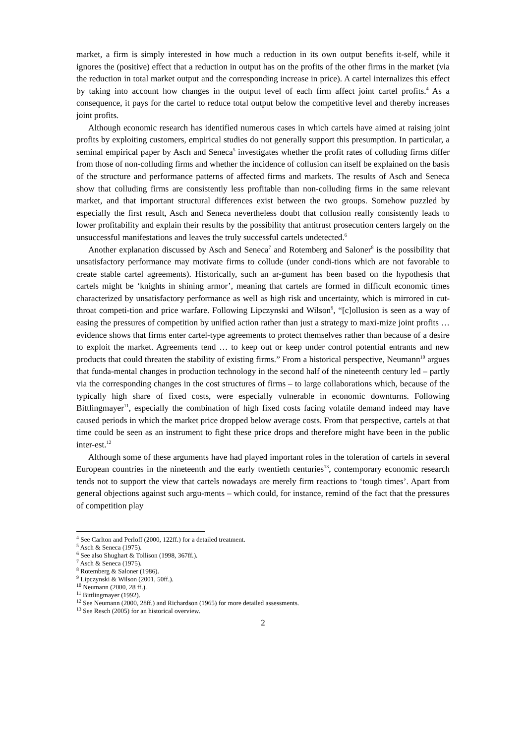market, a firm is simply interested in how much a reduction in its own output benefits it-self, while it ignores the (positive) effect that a reduction in output has on the profits of the other firms in the market (via the reduction in total market output and the corresponding increase in price). A cartel internalizes this effect by taking into account how changes in the output level of each firm affect joint cartel profits.<sup>4</sup> As a consequence, it pays for the cartel to reduce total output below the competitive level and thereby increases joint profits.
Although economic research has identified numerous cases in which cartels have aimed at raising joint profits by exploiting customers, empirical studies do not generally support this presumption. In particular, a seminal empirical paper by Asch and Seneca<sup>5</sup> investigates whether the profit rates of colluding firms differ from those of non-colluding firms and whether the incidence of collusion can itself be explained on the basis of the structure and performance patterns of affected firms and markets. The results of Asch and Seneca show that colluding firms are consistently less profitable than non-colluding firms in the same relevant market, and that important structural differences exist between the two groups. Somehow puzzled by especially the first result, Asch and Seneca nevertheless doubt that collusion really consistently leads to lower profitability and explain their results by the possibility that antitrust prosecution centers largely on the unsuccessful manifestations and leaves the truly successful cartels undetected.<sup>6</sup>
Another explanation discussed by Asch and Seneca<sup>7</sup> and Rotemberg and Saloner<sup>8</sup> is the possibility that unsatisfactory performance may motivate firms to collude (under condi-tions which are not favorable to create stable cartel agreements). Historically, such an ar-gument has been based on the hypothesis that cartels might be ‘knights in shining armor’, meaning that cartels are formed in difficult economic times characterized by unsatisfactory performance as well as high risk and uncertainty, which is mirrored in cut-throat competi-tion and price warfare. Following Lipczynski and Wilson<sup>9</sup>, “[c]ollusion is seen as a way of easing the pressures of competition by unified action rather than just a strategy to maxi-mize joint profits … evidence shows that firms enter cartel-type agreements to protect themselves rather than because of a desire to exploit the market. Agreements tend … to keep out or keep under control potential entrants and new products that could threaten the stability of existing firms.” From a historical perspective, Neumann<sup>10</sup> argues that funda-mental changes in production technology in the second half of the nineteenth century led – partly via the corresponding changes in the cost structures of firms – to large collaborations which, because of the typically high share of fixed costs, were especially vulnerable in economic downturns. Following Bittlingmayer<sup>11</sup>, especially the combination of high fixed costs facing volatile demand indeed may have caused periods in which the market price dropped below average costs. From that perspective, cartels at that time could be seen as an instrument to fight these price drops and therefore might have been in the public inter-est.<sup>12</sup>
Although some of these arguments have had played important roles in the toleration of cartels in several European countries in the nineteenth and the early twentieth centuries<sup>13</sup>, contemporary economic research tends not to support the view that cartels nowadays are merely firm reactions to ‘tough times’. Apart from general objections against such argu-ments – which could, for instance, remind of the fact that the pressures of competition play
<sup>4</sup> See Carlton and Perloff (2000, 122ff.) for a detailed treatment.
<sup>5</sup> Asch & Seneca (1975).
<sup>6</sup> See also Shughart & Tollison (1998, 367ff.).
<sup>7</sup> Asch & Seneca (1975).
<sup>8</sup> Rotemberg & Saloner (1986).
<sup>9</sup> Lipczynski & Wilson (2001, 50ff.).
<sup>10</sup> Neumann (2000, 28 ff.).
<sup>11</sup> Bittlingmayer (1992).
<sup>12</sup> See Neumann (2000, 28ff.) and Richardson (1965) for more detailed assessments.
<sup>13</sup> See Resch (2005) for an historical overview.
2